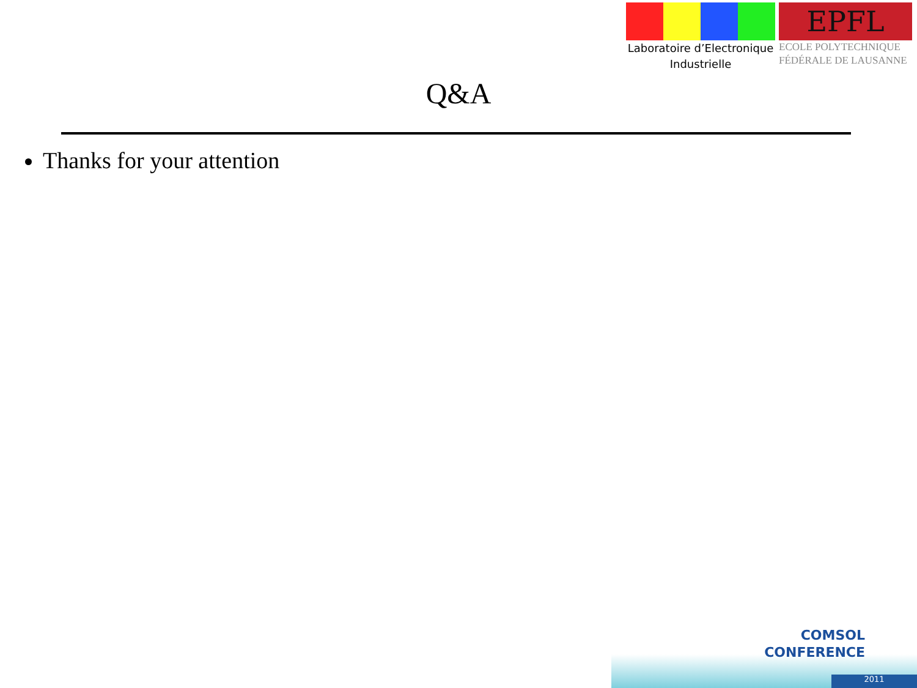Laboratoire d’Electronique
Industrielle
EPFL
ECOLE POLYTECHNIQUE
FÉDÉRALE DE LAUSANNE
Q&A
Thanks for your attention
COMSOL
CONFERENCE
2011